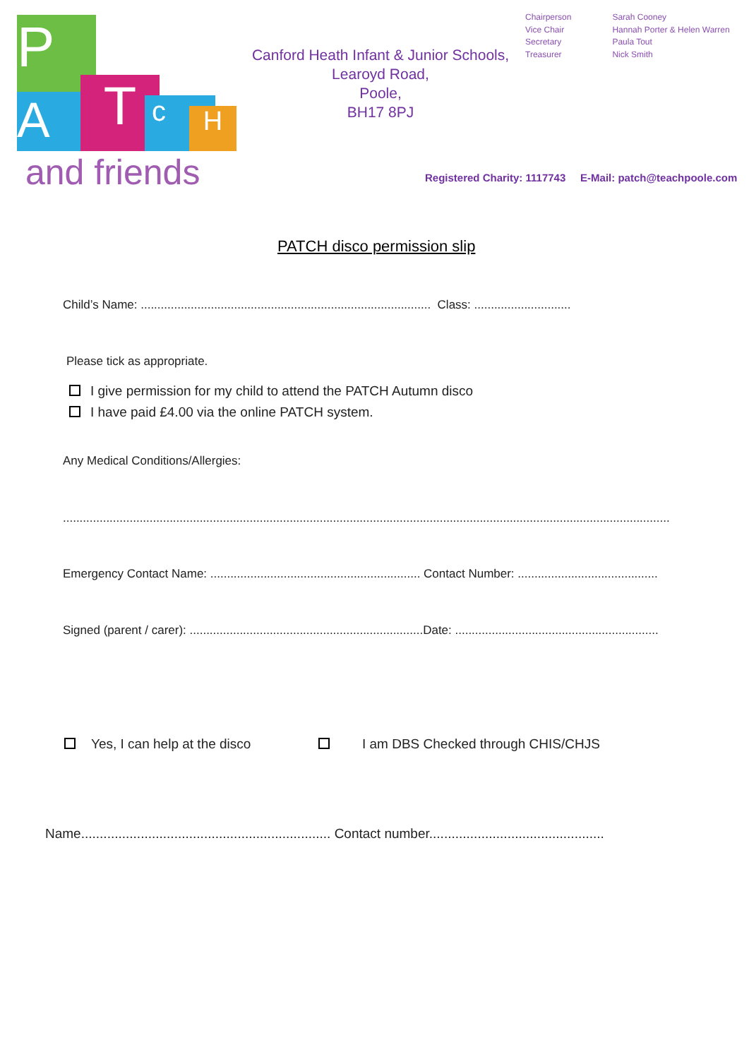P
A T c H
and friends
Canford Heath Infant & Junior Schools,
Learoyd Road,
Poole,
BH17 8PJ
Chairperson
Vice Chair
Secretary
Treasurer
Sarah Cooney
Hannah Porter & Helen Warren
Paula Tout
Nick Smith
Registered Charity: 1117743 E-Mail: patch@teachpoole.com
PATCH disco permission slip
Child’s Name: ....................................................................................... Class: .............................
Please tick as appropriate.
I give permission for my child to attend the PATCH Autumn disco
I have paid £4.00 via the online PATCH system.
Any Medical Conditions/Allergies:
...................................................................................................................................................................................................
Emergency Contact Name: ............................................................... Contact Number: ..........................................
Signed (parent / carer): ......................................................................Date: .............................................................
Yes, I can help at the disco
I am DBS Checked through CHIS/CHJS
Name................................................................... Contact number...............................................